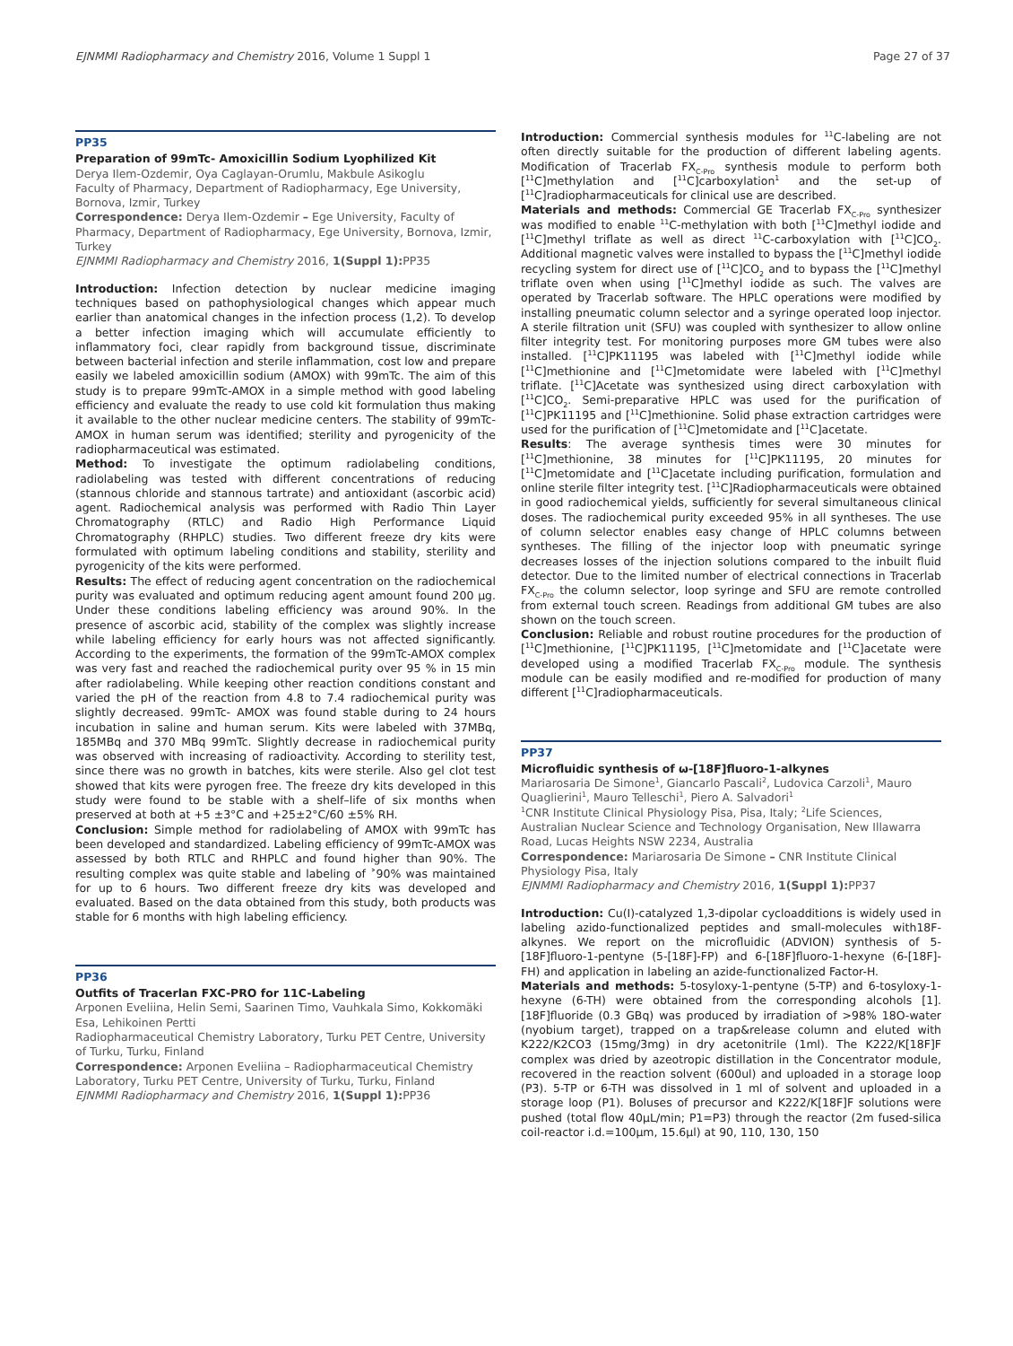EJNMMI Radiopharmacy and Chemistry 2016, Volume 1 Suppl 1 Page 27 of 37
PP35
Preparation of 99mTc- Amoxicillin Sodium Lyophilized Kit
Derya Ilem-Ozdemir, Oya Caglayan-Orumlu, Makbule Asikoglu
Faculty of Pharmacy, Department of Radiopharmacy, Ege University, Bornova, Izmir, Turkey
Correspondence: Derya Ilem-Ozdemir – Ege University, Faculty of Pharmacy, Department of Radiopharmacy, Ege University, Bornova, Izmir, Turkey
EJNMMI Radiopharmacy and Chemistry 2016, 1(Suppl 1): PP35
Introduction: Infection detection by nuclear medicine imaging techniques based on pathophysiological changes which appear much earlier than anatomical changes in the infection process (1,2). To develop a better infection imaging which will accumulate efficiently to inflammatory foci, clear rapidly from background tissue, discriminate between bacterial infection and sterile inflammation, cost low and prepare easily we labeled amoxicillin sodium (AMOX) with 99mTc. The aim of this study is to prepare 99mTc-AMOX in a simple method with good labeling efficiency and evaluate the ready to use cold kit formulation thus making it available to the other nuclear medicine centers. The stability of 99mTc-AMOX in human serum was identified; sterility and pyrogenicity of the radiopharmaceutical was estimated.
Method: To investigate the optimum radiolabeling conditions, radiolabeling was tested with different concentrations of reducing (stannous chloride and stannous tartrate) and antioxidant (ascorbic acid) agent. Radiochemical analysis was performed with Radio Thin Layer Chromatography (RTLC) and Radio High Performance Liquid Chromatography (RHPLC) studies. Two different freeze dry kits were formulated with optimum labeling conditions and stability, sterility and pyrogenicity of the kits were performed.
Results: The effect of reducing agent concentration on the radiochemical purity was evaluated and optimum reducing agent amount found 200 µg. Under these conditions labeling efficiency was around 90%. In the presence of ascorbic acid, stability of the complex was slightly increase while labeling efficiency for early hours was not affected significantly. According to the experiments, the formation of the 99mTc-AMOX complex was very fast and reached the radiochemical purity over 95 % in 15 min after radiolabeling. While keeping other reaction conditions constant and varied the pH of the reaction from 4.8 to 7.4 radiochemical purity was slightly decreased. 99mTc- AMOX was found stable during to 24 hours incubation in saline and human serum. Kits were labeled with 37MBq, 185MBq and 370 MBq 99mTc. Slightly decrease in radiochemical purity was observed with increasing of radioactivity. According to sterility test, since there was no growth in batches, kits were sterile. Also gel clot test showed that kits were pyrogen free. The freeze dry kits developed in this study were found to be stable with a shelf–life of six months when preserved at both at +5 ±3°C and +25±2°C/60 ±5% RH.
Conclusion: Simple method for radiolabeling of AMOX with 99mTc has been developed and standardized. Labeling efficiency of 99mTc-AMOX was assessed by both RTLC and RHPLC and found higher than 90%. The resulting complex was quite stable and labeling of ˃90% was maintained for up to 6 hours. Two different freeze dry kits was developed and evaluated. Based on the data obtained from this study, both products was stable for 6 months with high labeling efficiency.
PP36
Outfits of Tracerlan FXC-PRO for 11C-Labeling
Arponen Eveliina, Helin Semi, Saarinen Timo, Vauhkala Simo, Kokkomäki Esa, Lehikoinen Pertti
Radiopharmaceutical Chemistry Laboratory, Turku PET Centre, University of Turku, Turku, Finland
Correspondence: Arponen Eveliina – Radiopharmaceutical Chemistry Laboratory, Turku PET Centre, University of Turku, Turku, Finland
EJNMMI Radiopharmacy and Chemistry 2016, 1(Suppl 1): PP36
Introduction: Commercial synthesis modules for <sup>11</sup>C-labeling are not often directly suitable for the production of different labeling agents. Modification of Tracerlab FX<sub>C-Pro</sub> synthesis module to perform both [<sup>11</sup>C]methylation and [<sup>11</sup>C]carboxylation<sup>1</sup> and the set-up of [<sup>11</sup>C]radiopharmaceuticals for clinical use are described.
Materials and methods: Commercial GE Tracerlab FX<sub>C-Pro</sub> synthesizer was modified to enable <sup>11</sup>C-methylation with both [<sup>11</sup>C]methyl iodide and [<sup>11</sup>C]methyl triflate as well as direct <sup>11</sup>C-carboxylation with [<sup>11</sup>C]CO<sub>2</sub>. Additional magnetic valves were installed to bypass the [<sup>11</sup>C]methyl iodide recycling system for direct use of [<sup>11</sup>C]CO<sub>2</sub> and to bypass the [<sup>11</sup>C]methyl triflate oven when using [<sup>11</sup>C]methyl iodide as such. The valves are operated by Tracerlab software. The HPLC operations were modified by installing pneumatic column selector and a syringe operated loop injector. A sterile filtration unit (SFU) was coupled with synthesizer to allow online filter integrity test. For monitoring purposes more GM tubes were also installed. [<sup>11</sup>C]PK11195 was labeled with [<sup>11</sup>C]methyl iodide while [<sup>11</sup>C]methionine and [<sup>11</sup>C]metomidate were labeled with [<sup>11</sup>C]methyl triflate. [<sup>11</sup>C]Acetate was synthesized using direct carboxylation with [<sup>11</sup>C]CO<sub>2</sub>. Semi-preparative HPLC was used for the purification of [<sup>11</sup>C]PK11195 and [<sup>11</sup>C]methionine. Solid phase extraction cartridges were used for the purification of [<sup>11</sup>C]metomidate and [<sup>11</sup>C]acetate.
Results: The average synthesis times were 30 minutes for [<sup>11</sup>C]methionine, 38 minutes for [<sup>11</sup>C]PK11195, 20 minutes for [<sup>11</sup>C]metomidate and [<sup>11</sup>C]acetate including purification, formulation and online sterile filter integrity test. [<sup>11</sup>C]Radiopharmaceuticals were obtained in good radiochemical yields, sufficiently for several simultaneous clinical doses. The radiochemical purity exceeded 95% in all syntheses. The use of column selector enables easy change of HPLC columns between syntheses. The filling of the injector loop with pneumatic syringe decreases losses of the injection solutions compared to the inbuilt fluid detector. Due to the limited number of electrical connections in Tracerlab FX<sub>C-Pro</sub> the column selector, loop syringe and SFU are remote controlled from external touch screen. Readings from additional GM tubes are also shown on the touch screen.
Conclusion: Reliable and robust routine procedures for the production of [<sup>11</sup>C]methionine, [<sup>11</sup>C]PK11195, [<sup>11</sup>C]metomidate and [<sup>11</sup>C]acetate were developed using a modified Tracerlab FX<sub>C-Pro</sub> module. The synthesis module can be easily modified and re-modified for production of many different [<sup>11</sup>C]radiopharmaceuticals.
PP37
Microfluidic synthesis of ω-[18F]fluoro-1-alkynes
Mariarosaria De Simone<sup>1</sup>, Giancarlo Pascali<sup>2</sup>, Ludovica Carzoli<sup>1</sup>, Mauro Quaglierini<sup>1</sup>, Mauro Telleschi<sup>1</sup>, Piero A. Salvadori<sup>1</sup>
<sup>1</sup> CNR Institute Clinical Physiology Pisa, Pisa, Italy; <sup>2</sup>Life Sciences, Australian Nuclear Science and Technology Organisation, New Illawarra Road, Lucas Heights NSW 2234, Australia
Correspondence: Mariarosaria De Simone – CNR Institute Clinical Physiology Pisa, Italy
EJNMMI Radiopharmacy and Chemistry 2016, 1(Suppl 1): PP37
Introduction: Cu(I)-catalyzed 1,3-dipolar cycloadditions is widely used in labeling azido-functionalized peptides and small-molecules with18F-alkynes. We report on the microfluidic (ADVION) synthesis of 5-[18F]fluoro-1-pentyne (5-[18F]-FP) and 6-[18F]fluoro-1-hexyne (6-[18F]-FH) and application in labeling an azide-functionalized Factor-H.
Materials and methods: 5-tosyloxy-1-pentyne (5-TP) and 6-tosyloxy-1-hexyne (6-TH) were obtained from the corresponding alcohols [1]. [18F]fluoride (0.3 GBq) was produced by irradiation of >98% 18O-water (nyobium target), trapped on a trap&release column and eluted with K222/K2CO3 (15mg/3mg) in dry acetonitrile (1ml). The K222/K[18F]F complex was dried by azeotropic distillation in the Concentrator module, recovered in the reaction solvent (600ul) and uploaded in a storage loop (P3). 5-TP or 6-TH was dissolved in 1 ml of solvent and uploaded in a storage loop (P1). Boluses of precursor and K222/K[18F]F solutions were pushed (total flow 40µL/min; P1=P3) through the reactor (2m fused-silica coil-reactor i.d.=100µm, 15.6µl) at 90, 110, 130, 150